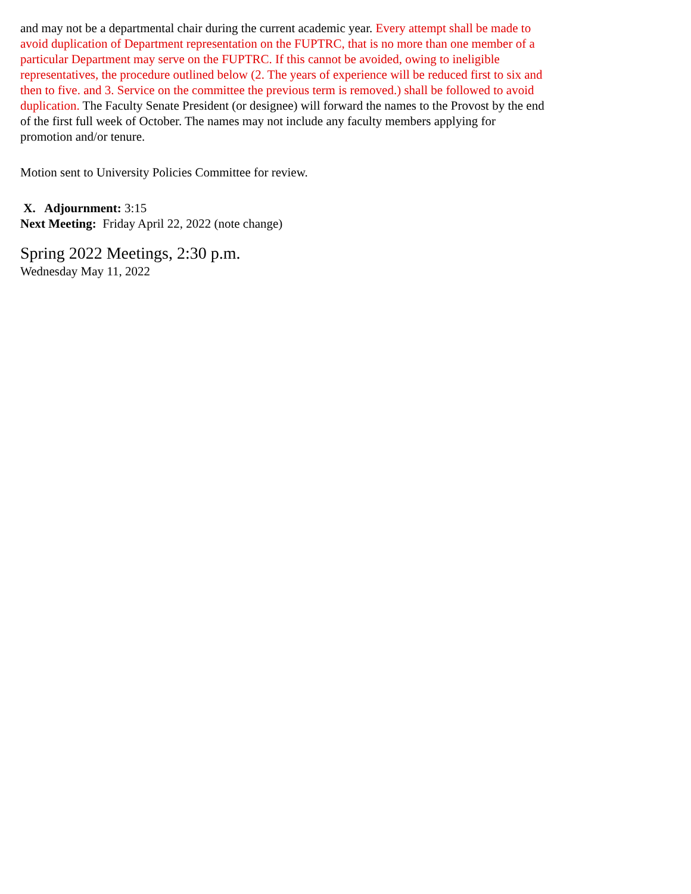and may not be a departmental chair during the current academic year. Every attempt shall be made to avoid duplication of Department representation on the FUPTRC, that is no more than one member of a particular Department may serve on the FUPTRC. If this cannot be avoided, owing to ineligible representatives, the procedure outlined below (2. The years of experience will be reduced first to six and then to five. and 3. Service on the committee the previous term is removed.) shall be followed to avoid duplication. The Faculty Senate President (or designee) will forward the names to the Provost by the end of the first full week of October. The names may not include any faculty members applying for promotion and/or tenure.
Motion sent to University Policies Committee for review.
X. Adjournment: 3:15
Next Meeting: Friday April 22, 2022 (note change)
Spring 2022 Meetings, 2:30 p.m.
Wednesday May 11, 2022